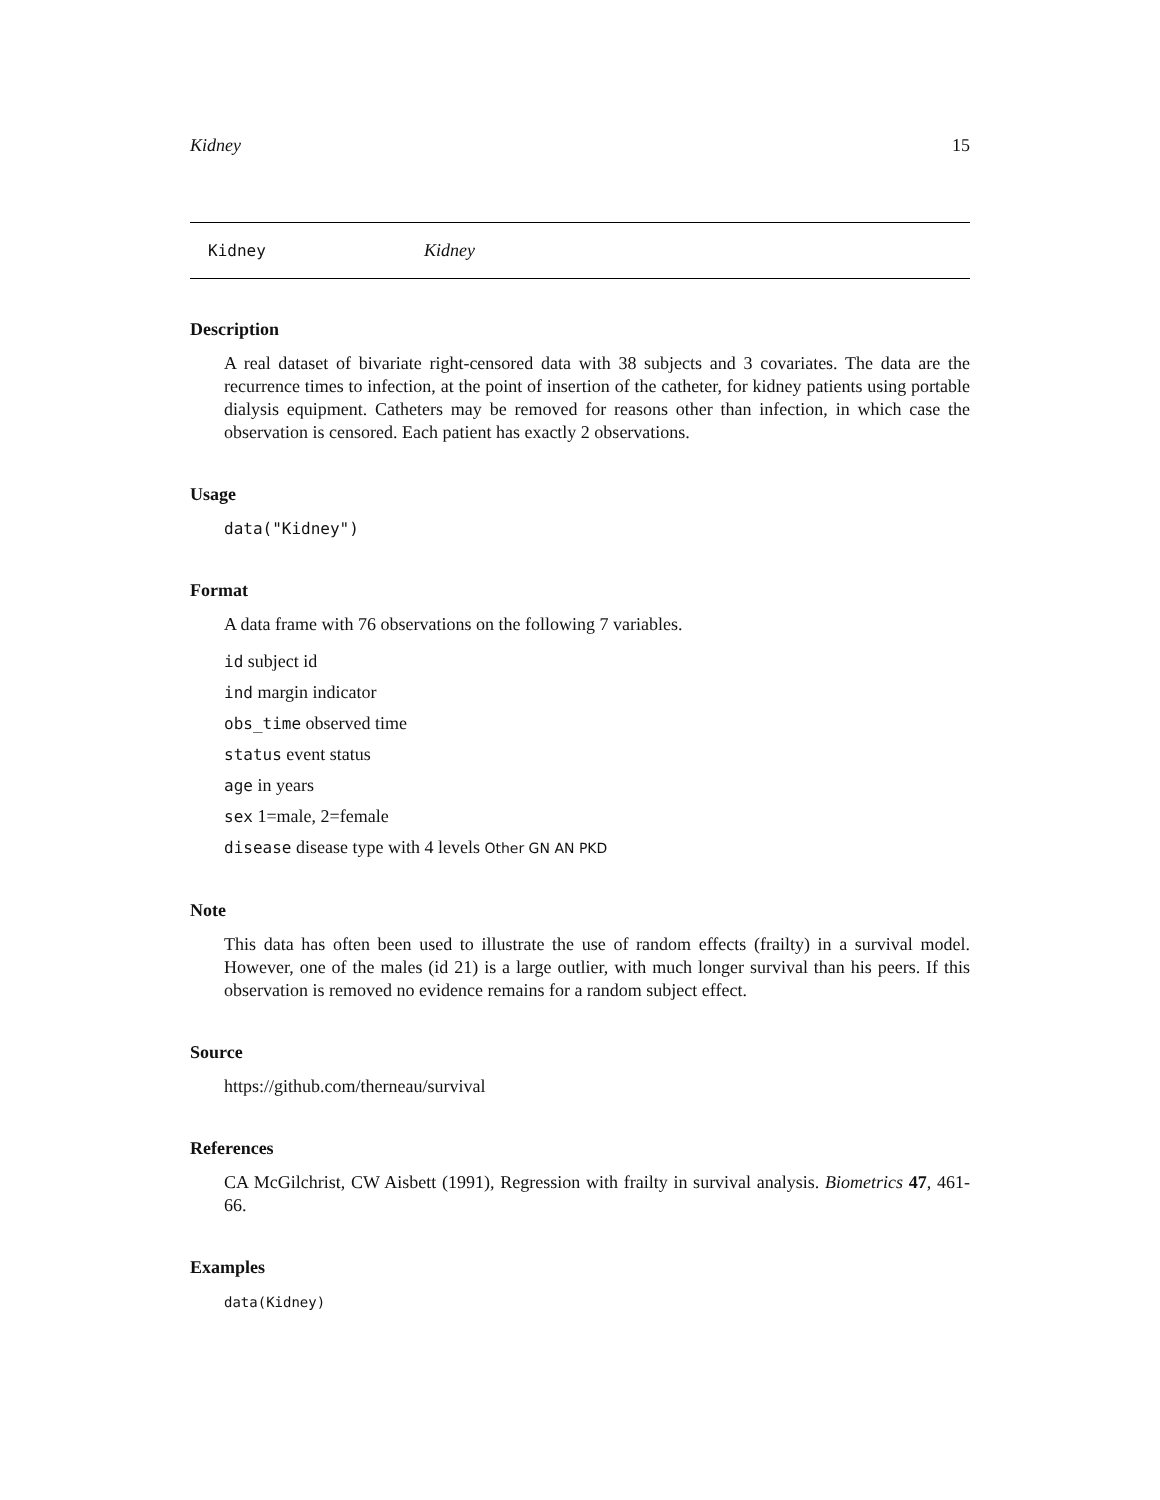Kidney 15
Kidney Kidney
Description
A real dataset of bivariate right-censored data with 38 subjects and 3 covariates. The data are the recurrence times to infection, at the point of insertion of the catheter, for kidney patients using portable dialysis equipment. Catheters may be removed for reasons other than infection, in which case the observation is censored. Each patient has exactly 2 observations.
Usage
data("Kidney")
Format
A data frame with 76 observations on the following 7 variables.
id subject id
ind margin indicator
obs_time observed time
status event status
age in years
sex 1=male, 2=female
disease disease type with 4 levels Other GN AN PKD
Note
This data has often been used to illustrate the use of random effects (frailty) in a survival model. However, one of the males (id 21) is a large outlier, with much longer survival than his peers. If this observation is removed no evidence remains for a random subject effect.
Source
https://github.com/therneau/survival
References
CA McGilchrist, CW Aisbett (1991), Regression with frailty in survival analysis. Biometrics 47, 461-66.
Examples
data(Kidney)